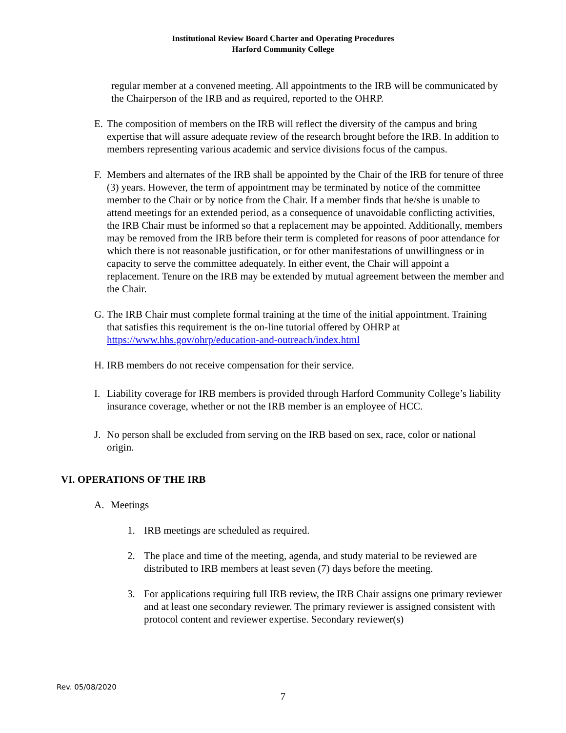Institutional Review Board Charter and Operating Procedures
Harford Community College
regular member at a convened meeting. All appointments to the IRB will be communicated by the Chairperson of the IRB and as required, reported to the OHRP.
E. The composition of members on the IRB will reflect the diversity of the campus and bring expertise that will assure adequate review of the research brought before the IRB. In addition to members representing various academic and service divisions focus of the campus.
F. Members and alternates of the IRB shall be appointed by the Chair of the IRB for tenure of three (3) years. However, the term of appointment may be terminated by notice of the committee member to the Chair or by notice from the Chair. If a member finds that he/she is unable to attend meetings for an extended period, as a consequence of unavoidable conflicting activities, the IRB Chair must be informed so that a replacement may be appointed. Additionally, members may be removed from the IRB before their term is completed for reasons of poor attendance for which there is not reasonable justification, or for other manifestations of unwillingness or in capacity to serve the committee adequately. In either event, the Chair will appoint a replacement. Tenure on the IRB may be extended by mutual agreement between the member and the Chair.
G. The IRB Chair must complete formal training at the time of the initial appointment. Training that satisfies this requirement is the on-line tutorial offered by OHRP at https://www.hhs.gov/ohrp/education-and-outreach/index.html
H. IRB members do not receive compensation for their service.
I. Liability coverage for IRB members is provided through Harford Community College’s liability insurance coverage, whether or not the IRB member is an employee of HCC.
J. No person shall be excluded from serving on the IRB based on sex, race, color or national origin.
VI. OPERATIONS OF THE IRB
A. Meetings
1. IRB meetings are scheduled as required.
2. The place and time of the meeting, agenda, and study material to be reviewed are distributed to IRB members at least seven (7) days before the meeting.
3. For applications requiring full IRB review, the IRB Chair assigns one primary reviewer and at least one secondary reviewer. The primary reviewer is assigned consistent with protocol content and reviewer expertise. Secondary reviewer(s)
Rev. 05/08/2020
7